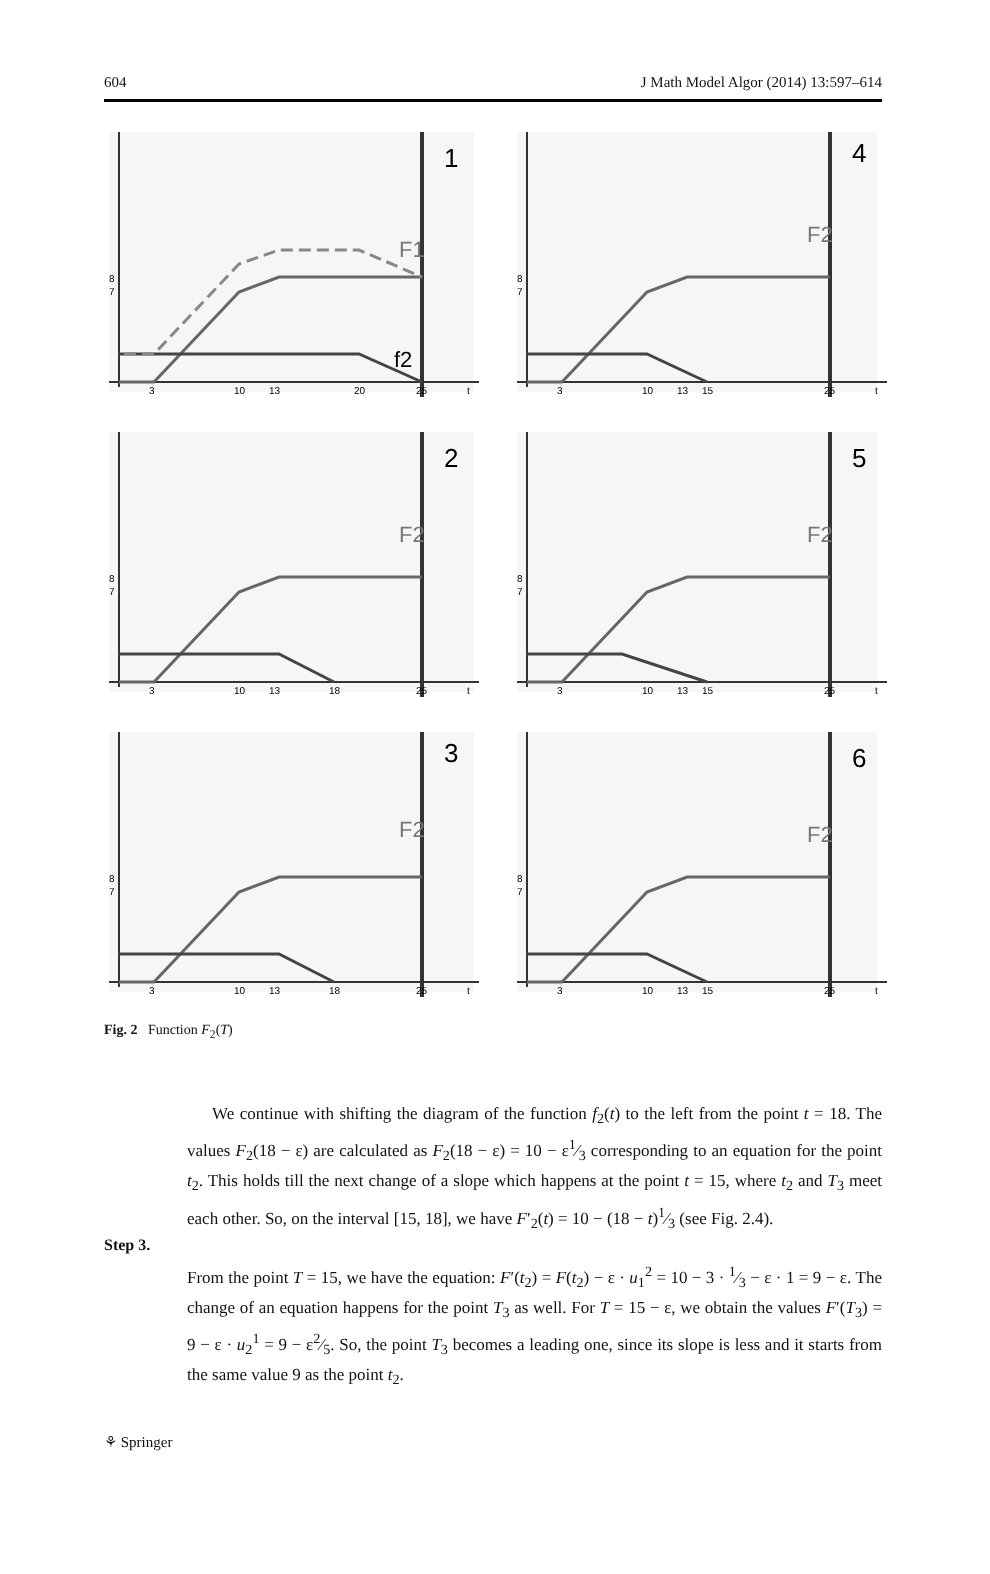604 J Math Model Algor (2014) 13:597–614
1
f2
F1
3
10
13
20
25
t
8
7
4
F2
3
10
13
15
25
t
8
7
2
F2
3
10
13
18
25
t
8
7
5
F2
3
10
13
15
25
t
8
7
3
F2
3
10
13
18
25
t
8
7
6
F2
3
10
13
15
25
t
8
7
Fig. 2 Function F<sub>2</sub>(T)
We continue with shifting the diagram of the function f<sub>2</sub>(t) to the left from the point t = 18. The values F<sub>2</sub>(18 − ε) are calculated as F<sub>2</sub>(18 − ε) = 10 − ε1⁄3 corresponding to an equation for the point t<sub>2</sub>. This holds till the next change of a slope which happens at the point t = 15, where t<sub>2</sub> and T<sub>3</sub> meet each other. So, on the interval [15, 18], we have F′<sub>2</sub>(t) = 10 − (18 − t)1⁄3 (see Fig. 2.4).
Step 3.
From the point T = 15, we have the equation: F′(t<sub>2</sub>) = F(t<sub>2</sub>) − ε · u<sub>1</sub><sup>2</sup> = 10 − 3 · 1⁄3 − ε · 1 = 9 − ε. The change of an equation happens for the point T<sub>3</sub> as well. For T = 15 − ε, we obtain the values F′(T<sub>3</sub>) = 9 − ε · u<sub>2</sub><sup>1</sup> = 9 − ε2⁄5. So, the point T<sub>3</sub> becomes a leading one, since its slope is less and it starts from the same value 9 as the point t<sub>2</sub>.
⚘ Springer